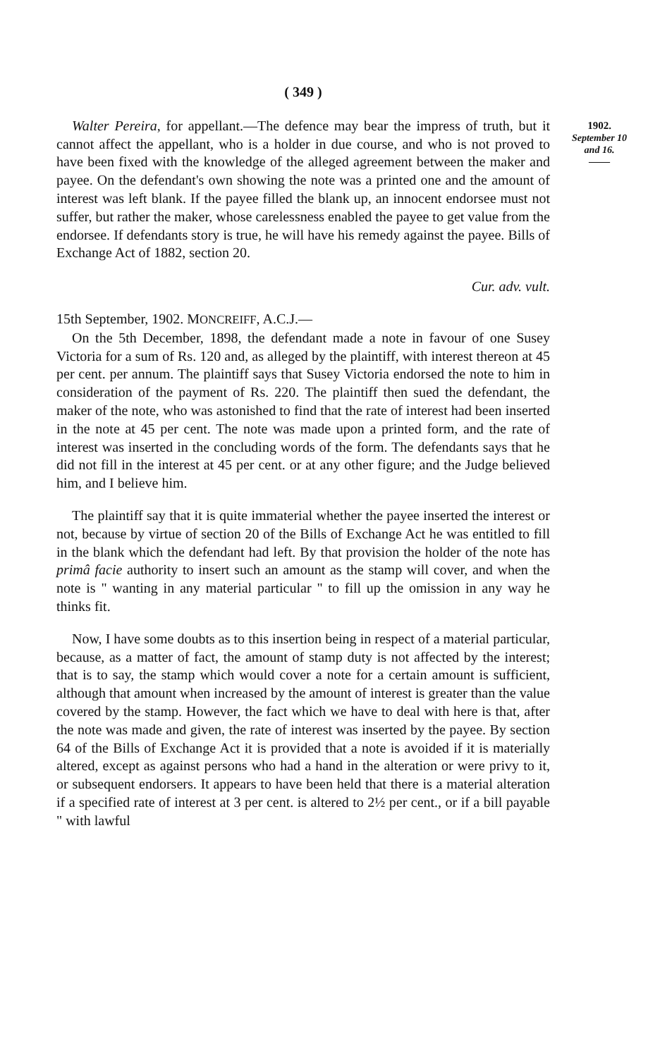( 349 )
1902.
September 10 and 16.
——
Walter Pereira, for appellant.—The defence may bear the impress of truth, but it cannot affect the appellant, who is a holder in due course, and who is not proved to have been fixed with the knowledge of the alleged agreement between the maker and payee. On the defendant's own showing the note was a printed one and the amount of interest was left blank. If the payee filled the blank up, an innocent endorsee must not suffer, but rather the maker, whose carelessness enabled the payee to get value from the endorsee. If defendants story is true, he will have his remedy against the payee. Bills of Exchange Act of 1882, section 20.
Cur. adv. vult.
15th September, 1902. MONCREIFF, A.C.J.—
On the 5th December, 1898, the defendant made a note in favour of one Susey Victoria for a sum of Rs. 120 and, as alleged by the plaintiff, with interest thereon at 45 per cent. per annum. The plaintiff says that Susey Victoria endorsed the note to him in consideration of the payment of Rs. 220. The plaintiff then sued the defendant, the maker of the note, who was astonished to find that the rate of interest had been inserted in the note at 45 per cent. The note was made upon a printed form, and the rate of interest was inserted in the concluding words of the form. The defendants says that he did not fill in the interest at 45 per cent. or at any other figure; and the Judge believed him, and I believe him.
The plaintiff say that it is quite immaterial whether the payee inserted the interest or not, because by virtue of section 20 of the Bills of Exchange Act he was entitled to fill in the blank which the defendant had left. By that provision the holder of the note has primâ facie authority to insert such an amount as the stamp will cover, and when the note is " wanting in any material particular " to fill up the omission in any way he thinks fit.
Now, I have some doubts as to this insertion being in respect of a material particular, because, as a matter of fact, the amount of stamp duty is not affected by the interest; that is to say, the stamp which would cover a note for a certain amount is sufficient, although that amount when increased by the amount of interest is greater than the value covered by the stamp. However, the fact which we have to deal with here is that, after the note was made and given, the rate of interest was inserted by the payee. By section 64 of the Bills of Exchange Act it is provided that a note is avoided if it is materially altered, except as against persons who had a hand in the alteration or were privy to it, or subsequent endorsers. It appears to have been held that there is a material alteration if a specified rate of interest at 3 per cent. is altered to 2½ per cent., or if a bill payable " with lawful